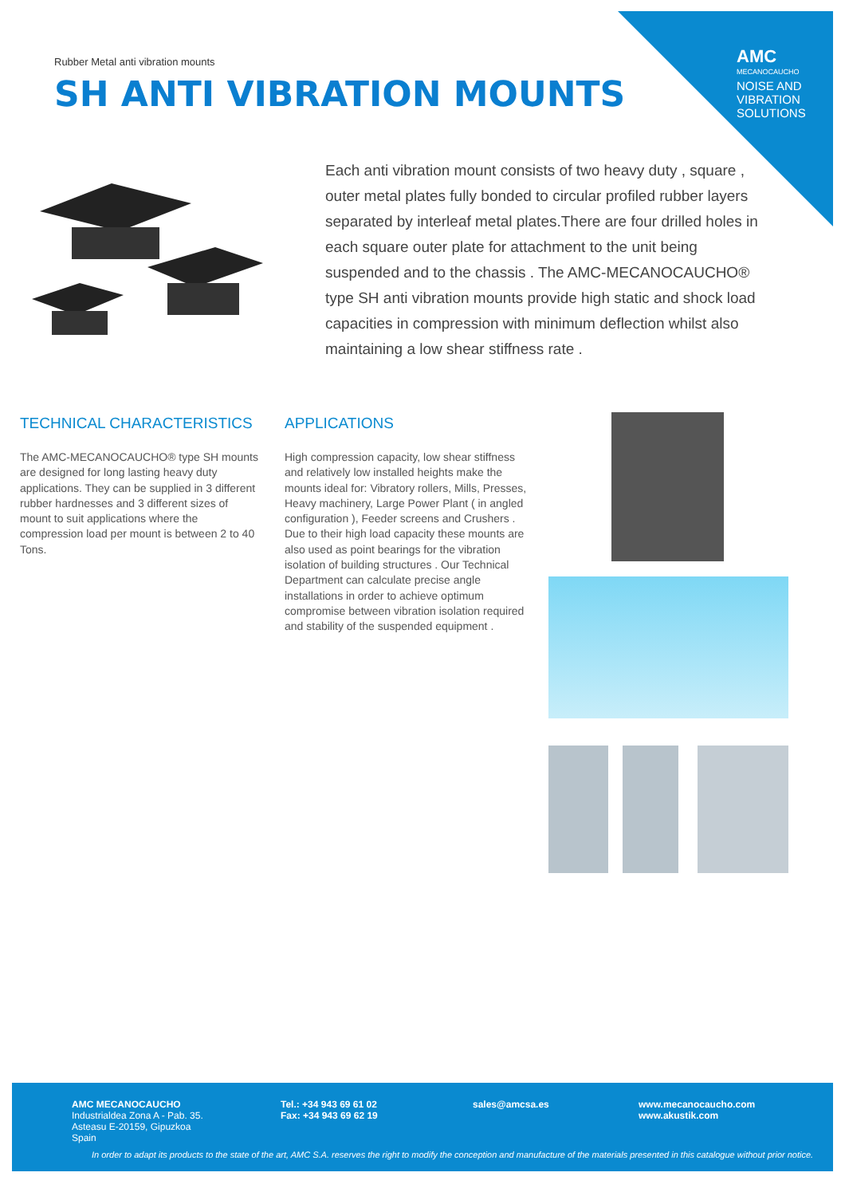AMC
MECANOCAUCHO
NOISE AND VIBRATION SOLUTIONS
Rubber Metal anti vibration mounts
SH ANTI VIBRATION MOUNTS
Each anti vibration mount consists of two heavy duty , square , outer metal plates fully bonded to circular profiled rubber layers separated by interleaf metal plates.There are four drilled holes in each square outer plate for attachment to the unit being suspended and to the chassis . The AMC-MECANOCAUCHO® type SH anti vibration mounts provide high static and shock load capacities in compression with minimum deflection whilst also maintaining a low shear stiffness rate .
TECHNICAL CHARACTERISTICS
The AMC-MECANOCAUCHO® type SH mounts are designed for long lasting heavy duty applications. They can be supplied in 3 different rubber hardnesses and 3 different sizes of mount to suit applications where the compression load per mount is between 2 to 40 Tons.
APPLICATIONS
High compression capacity, low shear stiffness and relatively low installed heights make the mounts ideal for: Vibratory rollers, Mills, Presses, Heavy machinery, Large Power Plant ( in angled configuration ), Feeder screens and Crushers . Due to their high load capacity these mounts are also used as point bearings for the vibration isolation of building structures . Our Technical Department can calculate precise angle installations in order to achieve optimum compromise between vibration isolation required and stability of the suspended equipment .
AMC MECANOCAUCHO
Industrialdea Zona A - Pab. 35.
Asteasu E-20159, Gipuzkoa
Spain
Tel.: +34 943 69 61 02
Fax: +34 943 69 62 19
sales@amcsa.es
www.mecanocaucho.com
www.akustik.com
In order to adapt its products to the state of the art, AMC S.A. reserves the right to modify the conception and manufacture of the materials presented in this catalogue without prior notice.